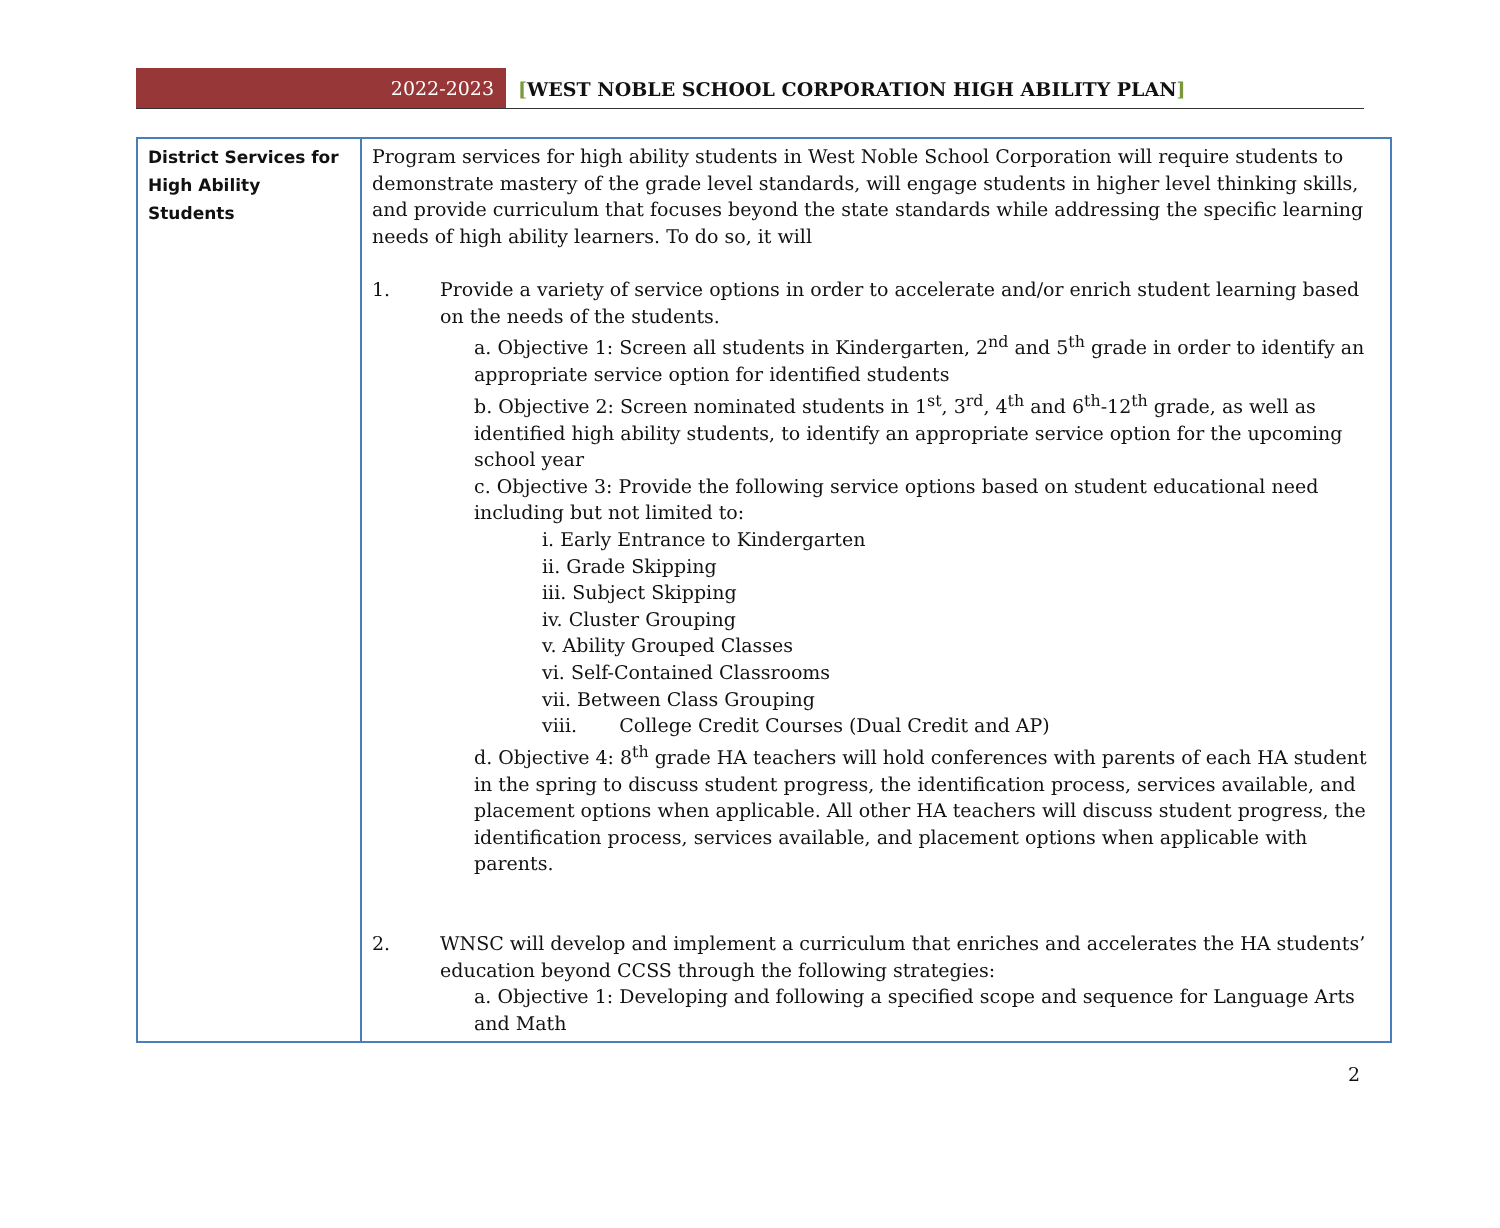2022-2023
[WEST NOBLE SCHOOL CORPORATION HIGH ABILITY PLAN]
| District Services for High Ability Students | Program services for high ability students in West Noble School Corporation will require students to demonstrate mastery of the grade level standards, will engage students in higher level thinking skills, and provide curriculum that focuses beyond the state standards while addressing the specific learning needs of high ability learners. To do so, it will 1. Provide a variety of service options in order to accelerate and/or enrich student learning based on the needs of the students. a. Objective 1: Screen all students in Kindergarten, 2<sup>nd</sup> and 5<sup>th</sup> grade in order to identify an appropriate service option for identified students b. Objective 2: Screen nominated students in 1<sup>st</sup>, 3<sup>rd</sup>, 4<sup>th</sup> and 6<sup>th</sup>-12<sup>th</sup> grade, as well as identified high ability students, to identify an appropriate service option for the upcoming school year c. Objective 3: Provide the following service options based on student educational need including but not limited to: i. Early Entrance to Kindergarten ii. Grade Skipping iii. Subject Skipping iv. Cluster Grouping v. Ability Grouped Classes vi. Self-Contained Classrooms vii. Between Class Grouping viii. College Credit Courses (Dual Credit and AP) d. Objective 4: 8<sup>th</sup> grade HA teachers will hold conferences with parents of each HA student in the spring to discuss student progress, the identification process, services available, and placement options when applicable. All other HA teachers will discuss student progress, the identification process, services available, and placement options when applicable with parents. 2. WNSC will develop and implement a curriculum that enriches and accelerates the HA students’ education beyond CCSS through the following strategies: a. Objective 1: Developing and following a specified scope and sequence for Language Arts and Math |
2